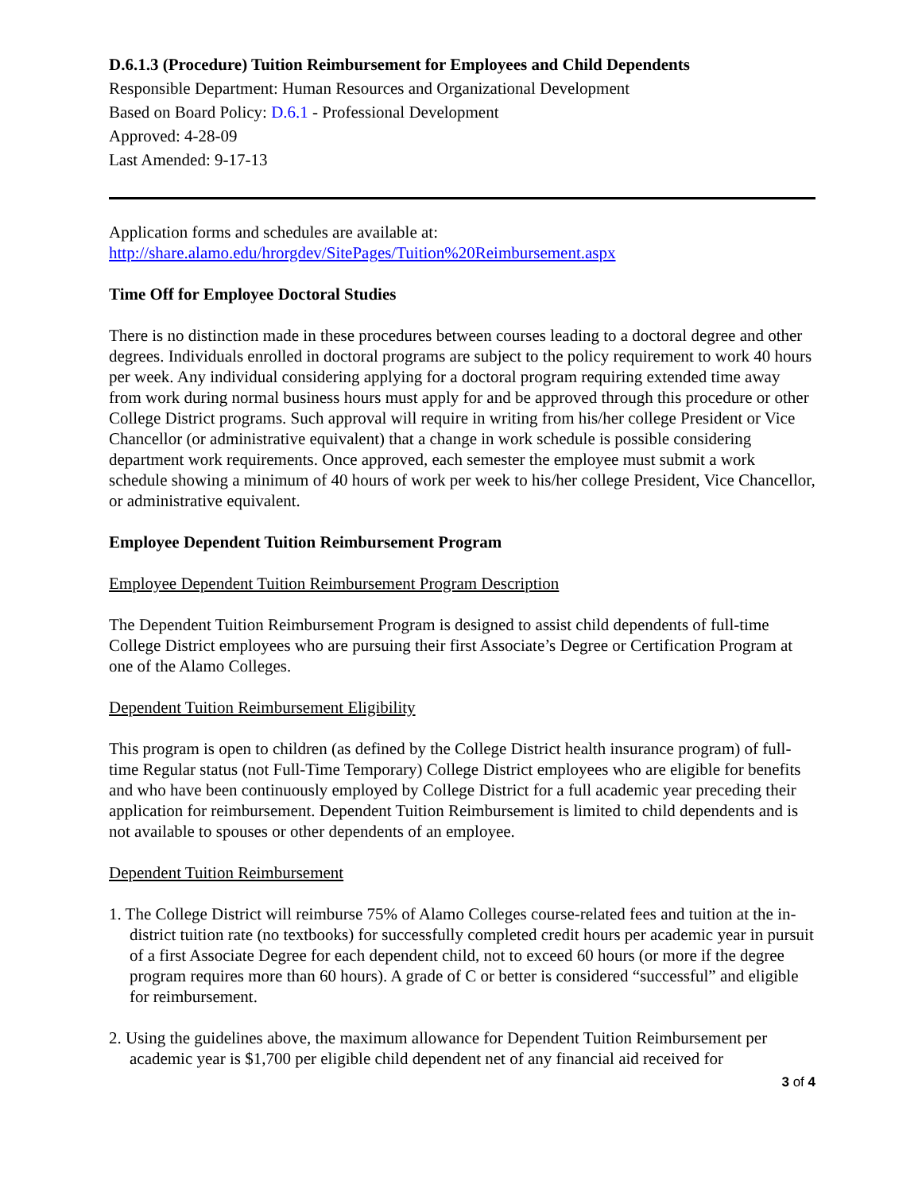D.6.1.3 (Procedure) Tuition Reimbursement for Employees and Child Dependents
Responsible Department: Human Resources and Organizational Development
Based on Board Policy: D.6.1 - Professional Development
Approved: 4-28-09
Last Amended: 9-17-13
Application forms and schedules are available at:
http://share.alamo.edu/hrorgdev/SitePages/Tuition%20Reimbursement.aspx
Time Off for Employee Doctoral Studies
There is no distinction made in these procedures between courses leading to a doctoral degree and other degrees. Individuals enrolled in doctoral programs are subject to the policy requirement to work 40 hours per week. Any individual considering applying for a doctoral program requiring extended time away from work during normal business hours must apply for and be approved through this procedure or other College District programs. Such approval will require in writing from his/her college President or Vice Chancellor (or administrative equivalent) that a change in work schedule is possible considering department work requirements. Once approved, each semester the employee must submit a work schedule showing a minimum of 40 hours of work per week to his/her college President, Vice Chancellor, or administrative equivalent.
Employee Dependent Tuition Reimbursement Program
Employee Dependent Tuition Reimbursement Program Description
The Dependent Tuition Reimbursement Program is designed to assist child dependents of full-time College District employees who are pursuing their first Associate’s Degree or Certification Program at one of the Alamo Colleges.
Dependent Tuition Reimbursement Eligibility
This program is open to children (as defined by the College District health insurance program) of full-time Regular status (not Full-Time Temporary) College District employees who are eligible for benefits and who have been continuously employed by College District for a full academic year preceding their application for reimbursement. Dependent Tuition Reimbursement is limited to child dependents and is not available to spouses or other dependents of an employee.
Dependent Tuition Reimbursement
1. The College District will reimburse 75% of Alamo Colleges course-related fees and tuition at the in-district tuition rate (no textbooks) for successfully completed credit hours per academic year in pursuit of a first Associate Degree for each dependent child, not to exceed 60 hours (or more if the degree program requires more than 60 hours). A grade of C or better is considered “successful” and eligible for reimbursement.
2. Using the guidelines above, the maximum allowance for Dependent Tuition Reimbursement per academic year is $1,700 per eligible child dependent net of any financial aid received for
3 of 4